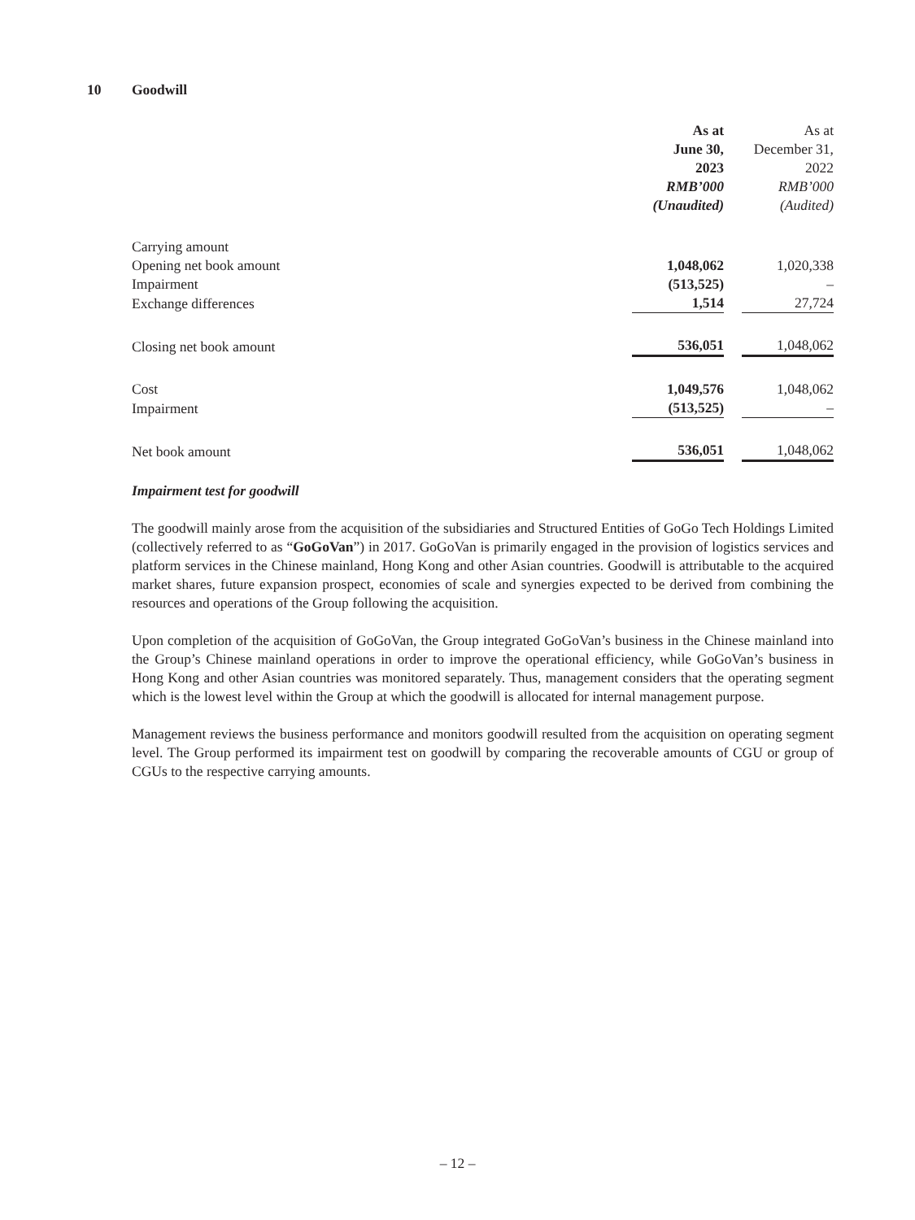10 Goodwill
| | As at June 30, 2023 RMB’000 (Unaudited) | | As at December 31, 2022 RMB’000 (Audited) |
| Carrying amount | | | |
| Opening net book amount | 1,048,062 | | 1,020,338 |
| Impairment | (513,525) | | – |
| Exchange differences | 1,514 | | 27,724 |
| Closing net book amount | 536,051 | | 1,048,062 |
| Cost | 1,049,576 | | 1,048,062 |
| Impairment | (513,525) | | – |
| Net book amount | 536,051 | | 1,048,062 |
Impairment test for goodwill
The goodwill mainly arose from the acquisition of the subsidiaries and Structured Entities of GoGo Tech Holdings Limited (collectively referred to as “GoGoVan”) in 2017. GoGoVan is primarily engaged in the provision of logistics services and platform services in the Chinese mainland, Hong Kong and other Asian countries. Goodwill is attributable to the acquired market shares, future expansion prospect, economies of scale and synergies expected to be derived from combining the resources and operations of the Group following the acquisition.
Upon completion of the acquisition of GoGoVan, the Group integrated GoGoVan’s business in the Chinese mainland into the Group’s Chinese mainland operations in order to improve the operational efficiency, while GoGoVan’s business in Hong Kong and other Asian countries was monitored separately. Thus, management considers that the operating segment which is the lowest level within the Group at which the goodwill is allocated for internal management purpose.
Management reviews the business performance and monitors goodwill resulted from the acquisition on operating segment level. The Group performed its impairment test on goodwill by comparing the recoverable amounts of CGU or group of CGUs to the respective carrying amounts.
– 12 –